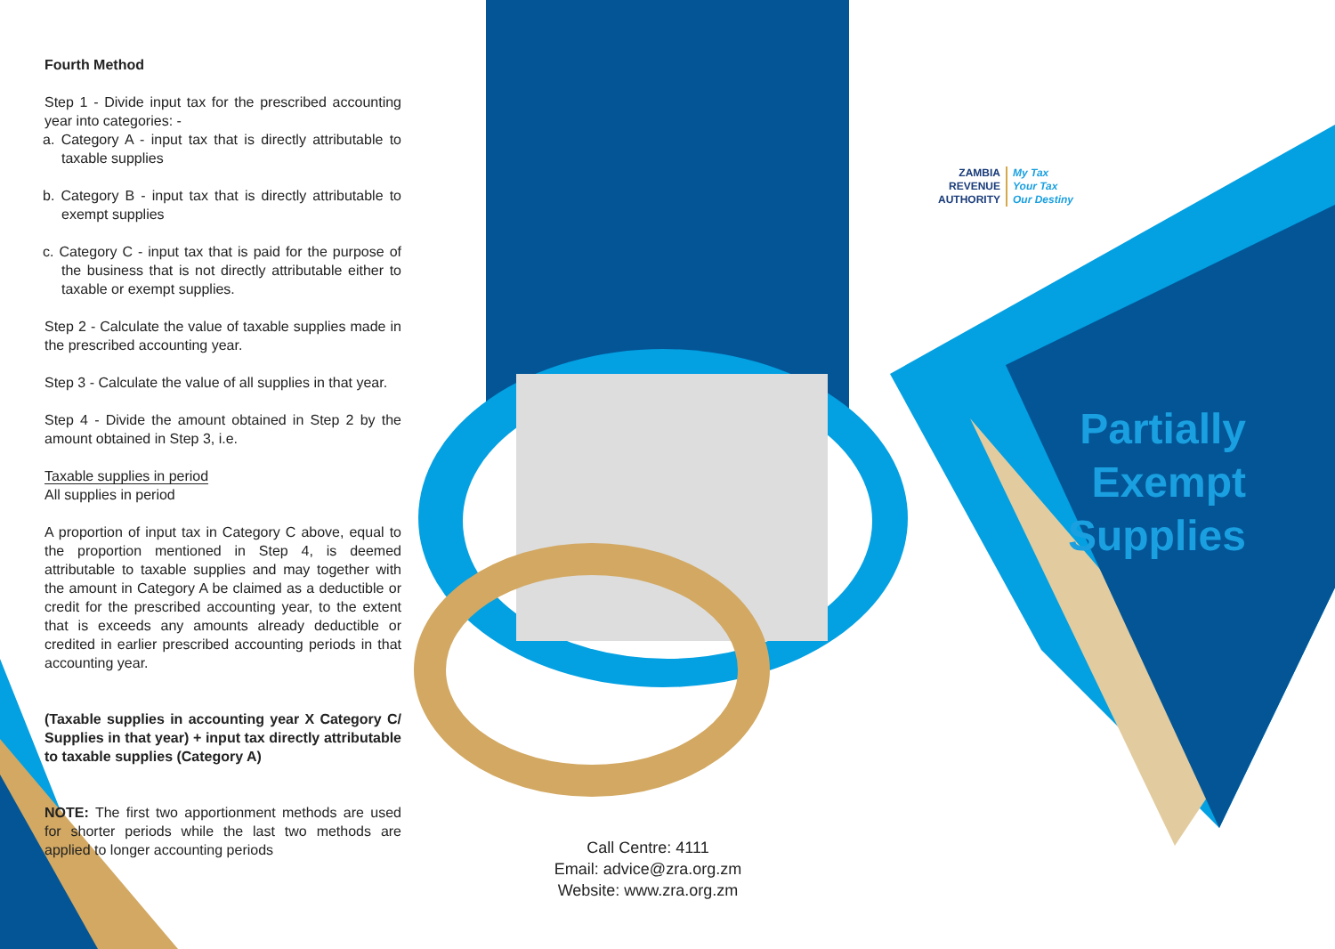Fourth Method
Step 1 - Divide input tax for the prescribed accounting year into categories: -
a. Category A - input tax that is directly attributable to taxable supplies
b. Category B - input tax that is directly attributable to exempt supplies
c. Category C - input tax that is paid for the purpose of the business that is not directly attributable either to taxable or exempt supplies.
Step 2 - Calculate the value of taxable supplies made in the prescribed accounting year.
Step 3 - Calculate the value of all supplies in that year.
Step 4 - Divide the amount obtained in Step 2 by the amount obtained in Step 3, i.e.
Taxable supplies in period
All supplies in period
A proportion of input tax in Category C above, equal to the proportion mentioned in Step 4, is deemed attributable to taxable supplies and may together with the amount in Category A be claimed as a deductible or credit for the prescribed accounting year, to the extent that is exceeds any amounts already deductible or credited in earlier prescribed accounting periods in that accounting year.
(Taxable supplies in accounting year X Category C/ Supplies in that year) + input tax directly attributable to taxable supplies (Category A)
NOTE: The first two apportionment methods are used for shorter periods while the last two methods are applied to longer accounting periods
Call Centre: 4111
Email: advice@zra.org.zm
Website: www.zra.org.zm
ZAMBIA
REVENUE
AUTHORITY
My Tax
Your Tax
Our Destiny
Partially
Exempt
Supplies